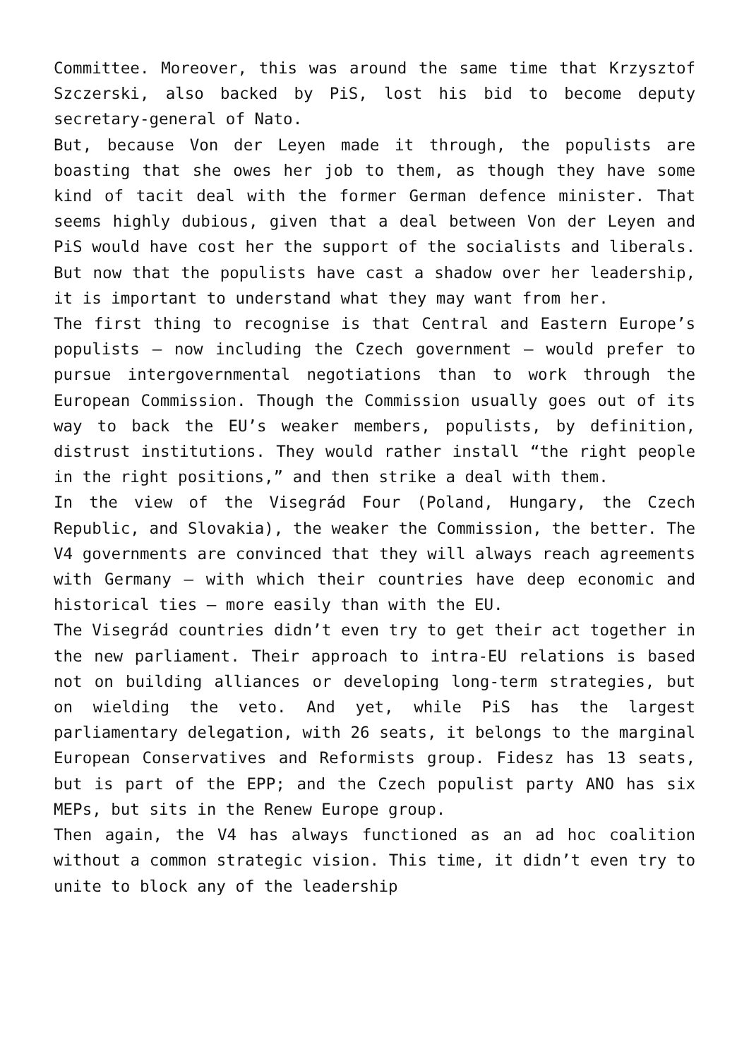Committee. Moreover, this was around the same time that Krzysztof Szczerski, also backed by PiS, lost his bid to become deputy secretary-general of Nato.
But, because Von der Leyen made it through, the populists are boasting that she owes her job to them, as though they have some kind of tacit deal with the former German defence minister. That seems highly dubious, given that a deal between Von der Leyen and PiS would have cost her the support of the socialists and liberals. But now that the populists have cast a shadow over her leadership, it is important to understand what they may want from her.
The first thing to recognise is that Central and Eastern Europe’s populists – now including the Czech government – would prefer to pursue intergovernmental negotiations than to work through the European Commission. Though the Commission usually goes out of its way to back the EU’s weaker members, populists, by definition, distrust institutions. They would rather install “the right people in the right positions,” and then strike a deal with them.
In the view of the Visegrád Four (Poland, Hungary, the Czech Republic, and Slovakia), the weaker the Commission, the better. The V4 governments are convinced that they will always reach agreements with Germany – with which their countries have deep economic and historical ties – more easily than with the EU.
The Visegrád countries didn’t even try to get their act together in the new parliament. Their approach to intra-EU relations is based not on building alliances or developing long-term strategies, but on wielding the veto. And yet, while PiS has the largest parliamentary delegation, with 26 seats, it belongs to the marginal European Conservatives and Reformists group. Fidesz has 13 seats, but is part of the EPP; and the Czech populist party ANO has six MEPs, but sits in the Renew Europe group.
Then again, the V4 has always functioned as an ad hoc coalition without a common strategic vision. This time, it didn’t even try to unite to block any of the leadership